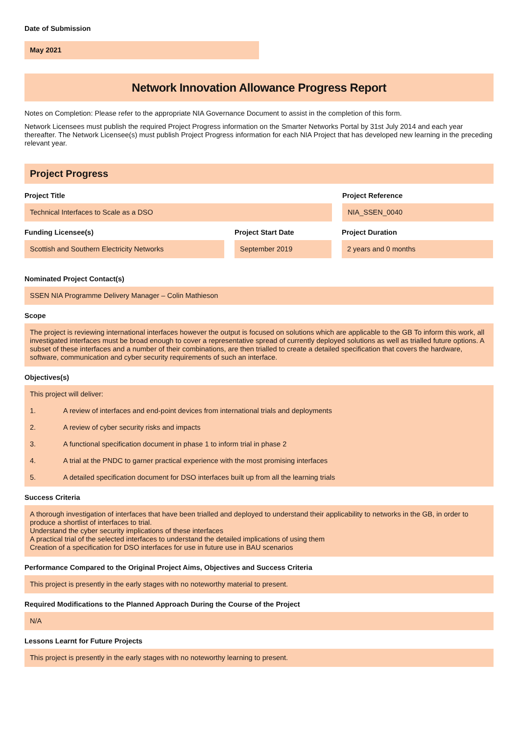Date of Submission
May 2021
Network Innovation Allowance Progress Report
Notes on Completion: Please refer to the appropriate NIA Governance Document to assist in the completion of this form.
Network Licensees must publish the required Project Progress information on the Smarter Networks Portal by 31st July 2014 and each year thereafter. The Network Licensee(s) must publish Project Progress information for each NIA Project that has developed new learning in the preceding relevant year.
Project Progress
Project Title
Technical Interfaces to Scale as a DSO
Project Reference
NIA_SSEN_0040
Funding Licensee(s)
Scottish and Southern Electricity Networks
Project Start Date
September 2019
Project Duration
2 years and 0 months
Nominated Project Contact(s)
SSEN NIA Programme Delivery Manager – Colin Mathieson
Scope
The project is reviewing international interfaces however the output is focused on solutions which are applicable to the GB To inform this work, all investigated interfaces must be broad enough to cover a representative spread of currently deployed solutions as well as trialled future options. A subset of these interfaces and a number of their combinations, are then trialled to create a detailed specification that covers the hardware, software, communication and cyber security requirements of such an interface.
Objectives(s)
This project will deliver:
1. A review of interfaces and end-point devices from international trials and deployments
2. A review of cyber security risks and impacts
3. A functional specification document in phase 1 to inform trial in phase 2
4. A trial at the PNDC to garner practical experience with the most promising interfaces
5. A detailed specification document for DSO interfaces built up from all the learning trials
Success Criteria
A thorough investigation of interfaces that have been trialled and deployed to understand their applicability to networks in the GB, in order to produce a shortlist of interfaces to trial.
Understand the cyber security implications of these interfaces
A practical trial of the selected interfaces to understand the detailed implications of using them
Creation of a specification for DSO interfaces for use in future use in BAU scenarios
Performance Compared to the Original Project Aims, Objectives and Success Criteria
This project is presently in the early stages with no noteworthy material to present.
Required Modifications to the Planned Approach During the Course of the Project
N/A
Lessons Learnt for Future Projects
This project is presently in the early stages with no noteworthy learning to present.